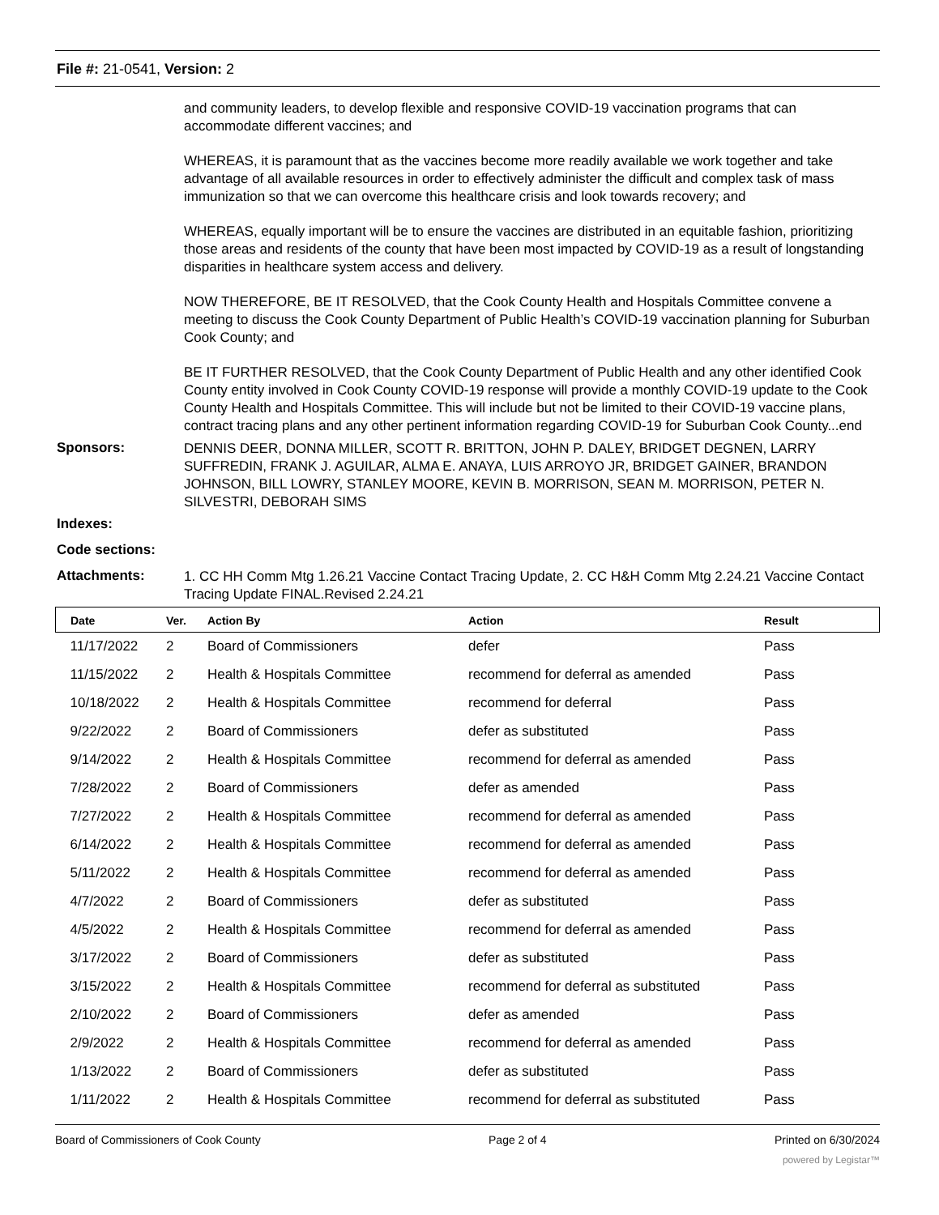File #: 21-0541, Version: 2
and community leaders, to develop flexible and responsive COVID-19 vaccination programs that can accommodate different vaccines; and
WHEREAS, it is paramount that as the vaccines become more readily available we work together and take advantage of all available resources in order to effectively administer the difficult and complex task of mass immunization so that we can overcome this healthcare crisis and look towards recovery; and
WHEREAS, equally important will be to ensure the vaccines are distributed in an equitable fashion, prioritizing those areas and residents of the county that have been most impacted by COVID-19 as a result of longstanding disparities in healthcare system access and delivery.
NOW THEREFORE, BE IT RESOLVED, that the Cook County Health and Hospitals Committee convene a meeting to discuss the Cook County Department of Public Health’s COVID-19 vaccination planning for Suburban Cook County; and
BE IT FURTHER RESOLVED, that the Cook County Department of Public Health and any other identified Cook County entity involved in Cook County COVID-19 response will provide a monthly COVID-19 update to the Cook County Health and Hospitals Committee. This will include but not be limited to their COVID-19 vaccine plans, contract tracing plans and any other pertinent information regarding COVID-19 for Suburban Cook County...end
Sponsors:
DENNIS DEER, DONNA MILLER, SCOTT R. BRITTON, JOHN P. DALEY, BRIDGET DEGNEN, LARRY SUFFREDIN, FRANK J. AGUILAR, ALMA E. ANAYA, LUIS ARROYO JR, BRIDGET GAINER, BRANDON JOHNSON, BILL LOWRY, STANLEY MOORE, KEVIN B. MORRISON, SEAN M. MORRISON, PETER N. SILVESTRI, DEBORAH SIMS
Indexes:
Code sections:
Attachments:
1. CC HH Comm Mtg 1.26.21 Vaccine Contact Tracing Update, 2. CC H&H Comm Mtg 2.24.21 Vaccine Contact Tracing Update FINAL.Revised 2.24.21
| Date | Ver. | Action By | Action | Result |
| --- | --- | --- | --- | --- |
| 11/17/2022 | 2 | Board of Commissioners | defer | Pass |
| 11/15/2022 | 2 | Health & Hospitals Committee | recommend for deferral as amended | Pass |
| 10/18/2022 | 2 | Health & Hospitals Committee | recommend for deferral | Pass |
| 9/22/2022 | 2 | Board of Commissioners | defer as substituted | Pass |
| 9/14/2022 | 2 | Health & Hospitals Committee | recommend for deferral as amended | Pass |
| 7/28/2022 | 2 | Board of Commissioners | defer as amended | Pass |
| 7/27/2022 | 2 | Health & Hospitals Committee | recommend for deferral as amended | Pass |
| 6/14/2022 | 2 | Health & Hospitals Committee | recommend for deferral as amended | Pass |
| 5/11/2022 | 2 | Health & Hospitals Committee | recommend for deferral as amended | Pass |
| 4/7/2022 | 2 | Board of Commissioners | defer as substituted | Pass |
| 4/5/2022 | 2 | Health & Hospitals Committee | recommend for deferral as amended | Pass |
| 3/17/2022 | 2 | Board of Commissioners | defer as substituted | Pass |
| 3/15/2022 | 2 | Health & Hospitals Committee | recommend for deferral as substituted | Pass |
| 2/10/2022 | 2 | Board of Commissioners | defer as amended | Pass |
| 2/9/2022 | 2 | Health & Hospitals Committee | recommend for deferral as amended | Pass |
| 1/13/2022 | 2 | Board of Commissioners | defer as substituted | Pass |
| 1/11/2022 | 2 | Health & Hospitals Committee | recommend for deferral as substituted | Pass |
Board of Commissioners of Cook County Page 2 of 4 Printed on 6/30/2024
powered by Legistar™